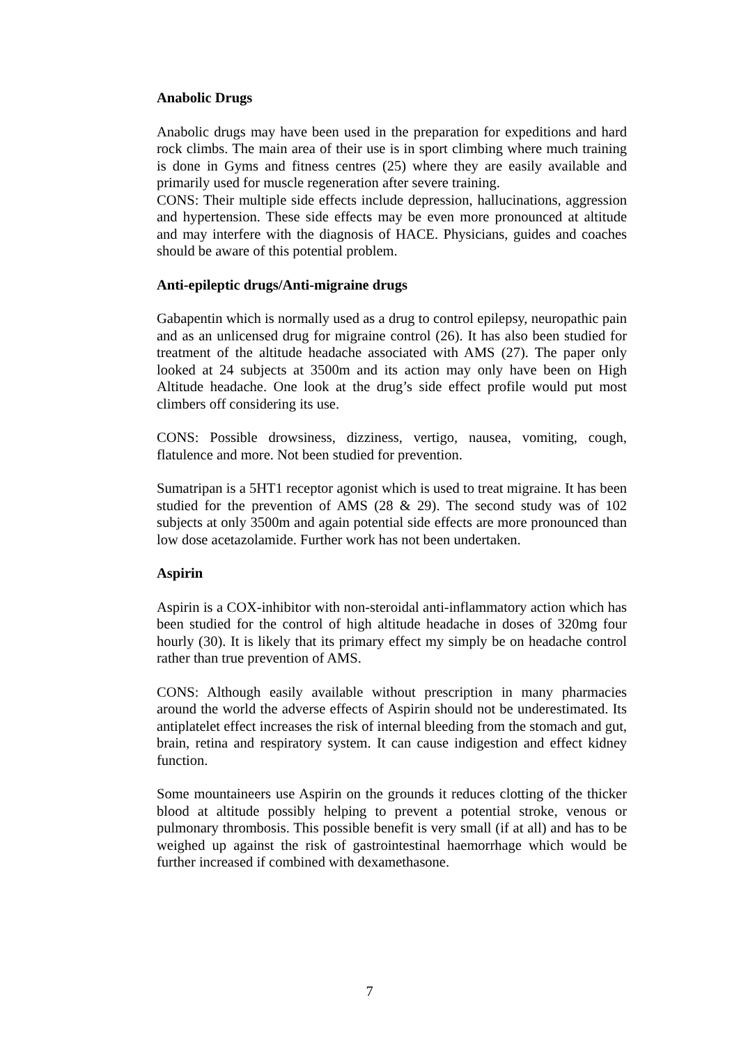Anabolic Drugs
Anabolic drugs may have been used in the preparation for expeditions and hard rock climbs. The main area of their use is in sport climbing where much training is done in Gyms and fitness centres (25) where they are easily available and primarily used for muscle regeneration after severe training.
CONS: Their multiple side effects include depression, hallucinations, aggression and hypertension. These side effects may be even more pronounced at altitude and may interfere with the diagnosis of HACE. Physicians, guides and coaches should be aware of this potential problem.
Anti-epileptic drugs/Anti-migraine drugs
Gabapentin which is normally used as a drug to control epilepsy, neuropathic pain and as an unlicensed drug for migraine control (26). It has also been studied for treatment of the altitude headache associated with AMS (27). The paper only looked at 24 subjects at 3500m and its action may only have been on High Altitude headache. One look at the drug’s side effect profile would put most climbers off considering its use.
CONS: Possible drowsiness, dizziness, vertigo, nausea, vomiting, cough, flatulence and more. Not been studied for prevention.
Sumatripan is a 5HT1 receptor agonist which is used to treat migraine. It has been studied for the prevention of AMS (28 & 29). The second study was of 102 subjects at only 3500m and again potential side effects are more pronounced than low dose acetazolamide. Further work has not been undertaken.
Aspirin
Aspirin is a COX-inhibitor with non-steroidal anti-inflammatory action which has been studied for the control of high altitude headache in doses of 320mg four hourly (30). It is likely that its primary effect my simply be on headache control rather than true prevention of AMS.
CONS: Although easily available without prescription in many pharmacies around the world the adverse effects of Aspirin should not be underestimated. Its antiplatelet effect increases the risk of internal bleeding from the stomach and gut, brain, retina and respiratory system. It can cause indigestion and effect kidney function.
Some mountaineers use Aspirin on the grounds it reduces clotting of the thicker blood at altitude possibly helping to prevent a potential stroke, venous or pulmonary thrombosis. This possible benefit is very small (if at all) and has to be weighed up against the risk of gastrointestinal haemorrhage which would be further increased if combined with dexamethasone.
7